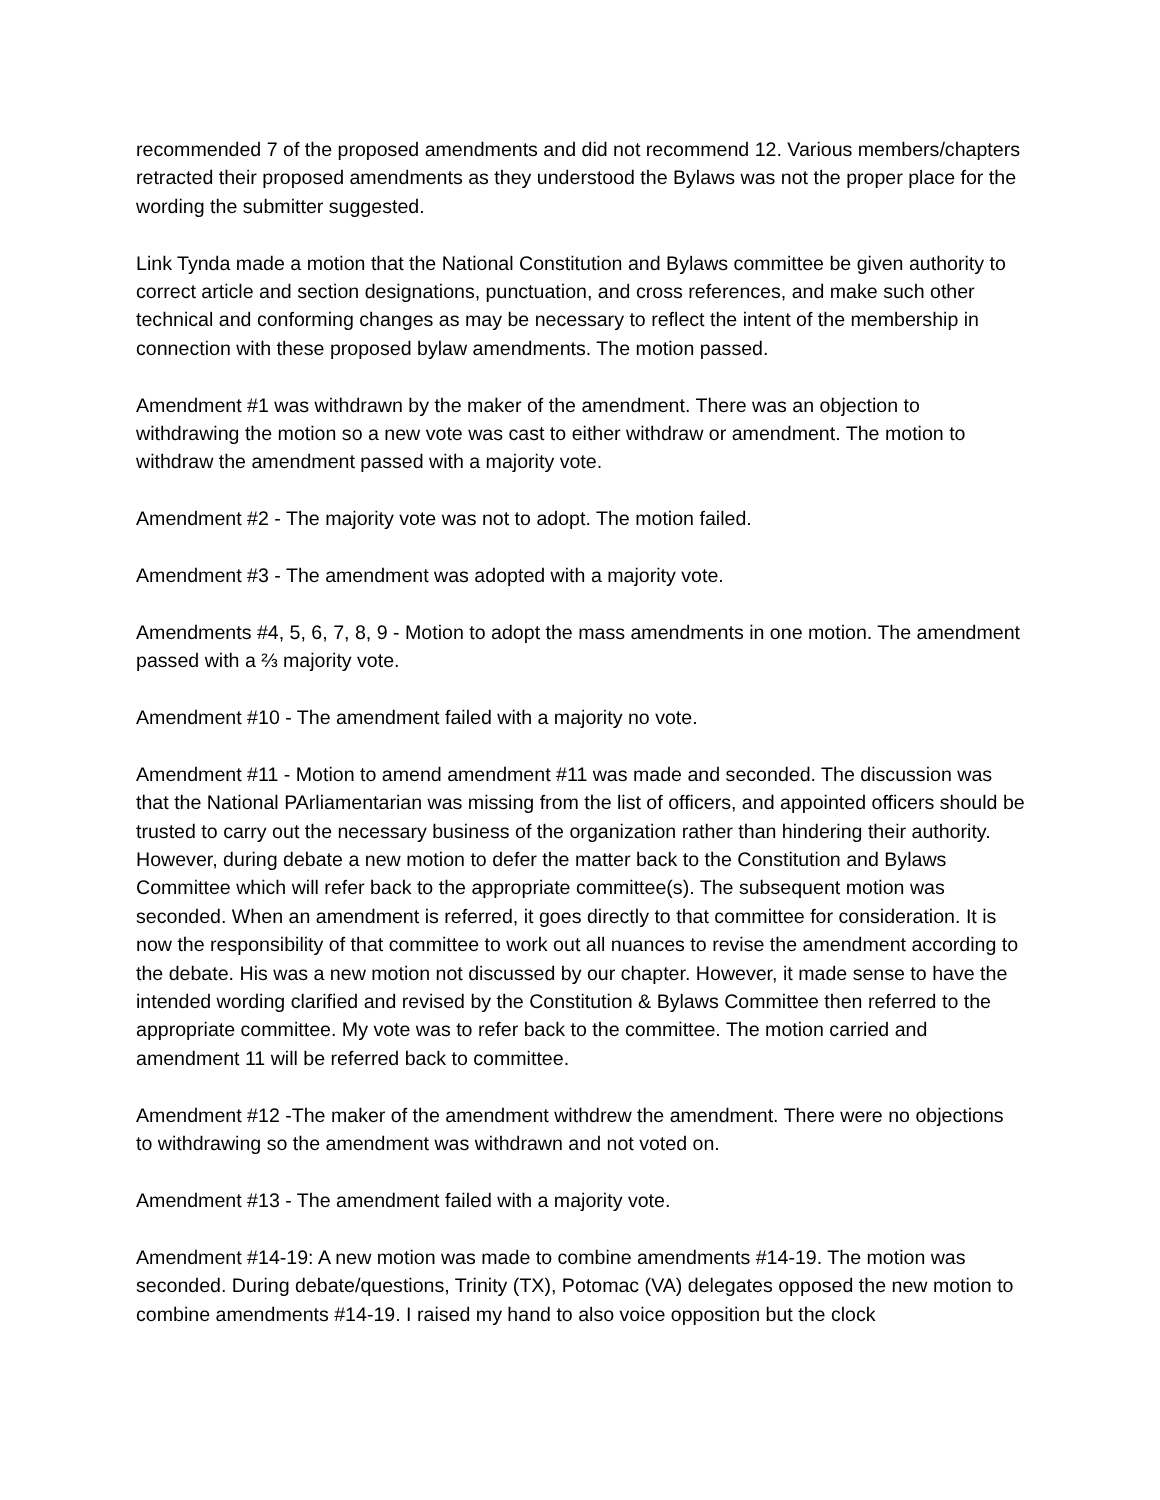recommended 7 of the proposed amendments and did not recommend 12. Various members/chapters retracted their proposed amendments as they understood the Bylaws was not the proper place for the wording the submitter suggested.
Link Tynda made a motion that the National Constitution and Bylaws committee be given authority to correct article and section designations, punctuation, and cross references, and make such other technical and conforming changes as may be necessary to reflect the intent of the membership in connection with these proposed bylaw amendments. The motion passed.
Amendment #1 was withdrawn by the maker of the amendment. There was an objection to withdrawing the motion so a new vote was cast to either withdraw or amendment. The motion to withdraw the amendment passed with a majority vote.
Amendment #2 - The majority vote was not to adopt. The motion failed.
Amendment #3 - The amendment was adopted with a majority vote.
Amendments #4, 5, 6, 7, 8, 9 - Motion to adopt the mass amendments in one motion. The amendment passed with a ⅔ majority vote.
Amendment #10 - The amendment failed with a majority no vote.
Amendment #11 - Motion to amend amendment #11 was made and seconded. The discussion was that the National PArliamentarian was missing from the list of officers, and appointed officers should be trusted to carry out the necessary business of the organization rather than hindering their authority. However, during debate a new motion to defer the matter back to the Constitution and Bylaws Committee which will refer back to the appropriate committee(s). The subsequent motion was seconded. When an amendment is referred, it goes directly to that committee for consideration. It is now the responsibility of that committee to work out all nuances to revise the amendment according to the debate. His was a new motion not discussed by our chapter. However, it made sense to have the intended wording clarified and revised by the Constitution & Bylaws Committee then referred to the appropriate committee. My vote was to refer back to the committee. The motion carried and amendment 11 will be referred back to committee.
Amendment #12 -The maker of the amendment withdrew the amendment. There were no objections to withdrawing so the amendment was withdrawn and not voted on.
Amendment #13 - The amendment failed with a majority vote.
Amendment #14-19: A new motion was made to combine amendments #14-19. The motion was seconded. During debate/questions, Trinity (TX), Potomac (VA) delegates opposed the new motion to combine amendments #14-19. I raised my hand to also voice opposition but the clock